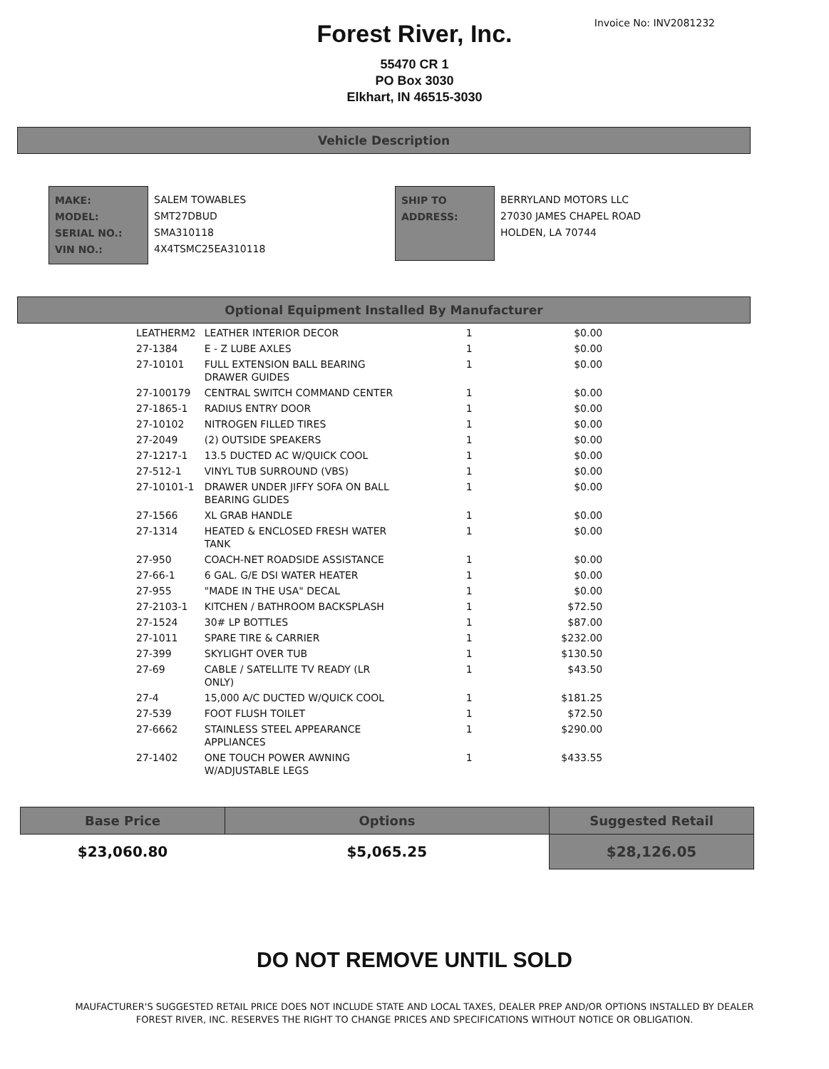Invoice No: INV2081232
Forest River, Inc.
55470 CR 1
PO Box 3030
Elkhart, IN 46515-3030
Vehicle Description
MAKE:
MODEL:
SERIAL NO.:
VIN NO.:
SALEM TOWABLES
SMT27DBUD
SMA310118
4X4TSMC25EA310118
SHIP TO
ADDRESS:
BERRYLAND MOTORS LLC
27030 JAMES CHAPEL ROAD
HOLDEN, LA 70744
Optional Equipment Installed By Manufacturer
| LEATHERM2 | LEATHER INTERIOR DECOR | 1 | $0.00 |
| 27-1384 | E - Z LUBE AXLES | 1 | $0.00 |
| 27-10101 | FULL EXTENSION BALL BEARING DRAWER GUIDES | 1 | $0.00 |
| 27-100179 | CENTRAL SWITCH COMMAND CENTER | 1 | $0.00 |
| 27-1865-1 | RADIUS ENTRY DOOR | 1 | $0.00 |
| 27-10102 | NITROGEN FILLED TIRES | 1 | $0.00 |
| 27-2049 | (2) OUTSIDE SPEAKERS | 1 | $0.00 |
| 27-1217-1 | 13.5 DUCTED AC W/QUICK COOL | 1 | $0.00 |
| 27-512-1 | VINYL TUB SURROUND (VBS) | 1 | $0.00 |
| 27-10101-1 | DRAWER UNDER JIFFY SOFA ON BALL BEARING GLIDES | 1 | $0.00 |
| 27-1566 | XL GRAB HANDLE | 1 | $0.00 |
| 27-1314 | HEATED & ENCLOSED FRESH WATER TANK | 1 | $0.00 |
| 27-950 | COACH-NET ROADSIDE ASSISTANCE | 1 | $0.00 |
| 27-66-1 | 6 GAL. G/E DSI WATER HEATER | 1 | $0.00 |
| 27-955 | "MADE IN THE USA" DECAL | 1 | $0.00 |
| 27-2103-1 | KITCHEN / BATHROOM BACKSPLASH | 1 | $72.50 |
| 27-1524 | 30# LP BOTTLES | 1 | $87.00 |
| 27-1011 | SPARE TIRE & CARRIER | 1 | $232.00 |
| 27-399 | SKYLIGHT OVER TUB | 1 | $130.50 |
| 27-69 | CABLE / SATELLITE TV READY (LR ONLY) | 1 | $43.50 |
| 27-4 | 15,000 A/C DUCTED W/QUICK COOL | 1 | $181.25 |
| 27-539 | FOOT FLUSH TOILET | 1 | $72.50 |
| 27-6662 | STAINLESS STEEL APPEARANCE APPLIANCES | 1 | $290.00 |
| 27-1402 | ONE TOUCH POWER AWNING W/ADJUSTABLE LEGS | 1 | $433.55 |
| Base Price | Options | Suggested Retail |
| --- | --- | --- |
| $23,060.80 | $5,065.25 | $28,126.05 |
DO NOT REMOVE UNTIL SOLD
MAUFACTURER'S SUGGESTED RETAIL PRICE DOES NOT INCLUDE STATE AND LOCAL TAXES, DEALER PREP AND/OR OPTIONS INSTALLED BY DEALER
FOREST RIVER, INC. RESERVES THE RIGHT TO CHANGE PRICES AND SPECIFICATIONS WITHOUT NOTICE OR OBLIGATION.